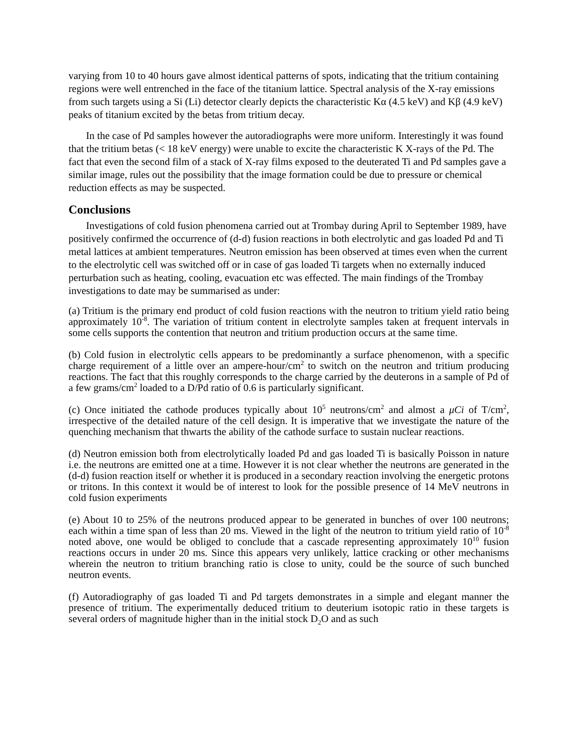varying from 10 to 40 hours gave almost identical patterns of spots, indicating that the tritium containing regions were well entrenched in the face of the titanium lattice. Spectral analysis of the X-ray emissions from such targets using a Si (Li) detector clearly depicts the characteristic Kα (4.5 keV) and Kβ (4.9 keV) peaks of titanium excited by the betas from tritium decay.
In the case of Pd samples however the autoradiographs were more uniform. Interestingly it was found that the tritium betas (< 18 keV energy) were unable to excite the characteristic K X-rays of the Pd. The fact that even the second film of a stack of X-ray films exposed to the deuterated Ti and Pd samples gave a similar image, rules out the possibility that the image formation could be due to pressure or chemical reduction effects as may be suspected.
Conclusions
Investigations of cold fusion phenomena carried out at Trombay during April to September 1989, have positively confirmed the occurrence of (d-d) fusion reactions in both electrolytic and gas loaded Pd and Ti metal lattices at ambient temperatures. Neutron emission has been observed at times even when the current to the electrolytic cell was switched off or in case of gas loaded Ti targets when no externally induced perturbation such as heating, cooling, evacuation etc was effected. The main findings of the Trombay investigations to date may be summarised as under:
(a) Tritium is the primary end product of cold fusion reactions with the neutron to tritium yield ratio being approximately 10<sup>-8</sup>. The variation of tritium content in electrolyte samples taken at frequent intervals in some cells supports the contention that neutron and tritium production occurs at the same time.
(b) Cold fusion in electrolytic cells appears to be predominantly a surface phenomenon, with a specific charge requirement of a little over an ampere-hour/cm<sup>2</sup> to switch on the neutron and tritium producing reactions. The fact that this roughly corresponds to the charge carried by the deuterons in a sample of Pd of a few grams/cm<sup>2</sup> loaded to a D/Pd ratio of 0.6 is particularly significant.
(c) Once initiated the cathode produces typically about 10<sup>5</sup> neutrons/cm<sup>2</sup> and almost a μCi of T/cm<sup>2</sup>, irrespective of the detailed nature of the cell design. It is imperative that we investigate the nature of the quenching mechanism that thwarts the ability of the cathode surface to sustain nuclear reactions.
(d) Neutron emission both from electrolytically loaded Pd and gas loaded Ti is basically Poisson in nature i.e. the neutrons are emitted one at a time. However it is not clear whether the neutrons are generated in the (d-d) fusion reaction itself or whether it is produced in a secondary reaction involving the energetic protons or tritons. In this context it would be of interest to look for the possible presence of 14 MeV neutrons in cold fusion experiments
(e) About 10 to 25% of the neutrons produced appear to be generated in bunches of over 100 neutrons; each within a time span of less than 20 ms. Viewed in the light of the neutron to tritium yield ratio of 10<sup>-8</sup> noted above, one would be obliged to conclude that a cascade representing approximately 10<sup>10</sup> fusion reactions occurs in under 20 ms. Since this appears very unlikely, lattice cracking or other mechanisms wherein the neutron to tritium branching ratio is close to unity, could be the source of such bunched neutron events.
(f) Autoradiography of gas loaded Ti and Pd targets demonstrates in a simple and elegant manner the presence of tritium. The experimentally deduced tritium to deuterium isotopic ratio in these targets is several orders of magnitude higher than in the initial stock D<sub>2</sub>O and as such